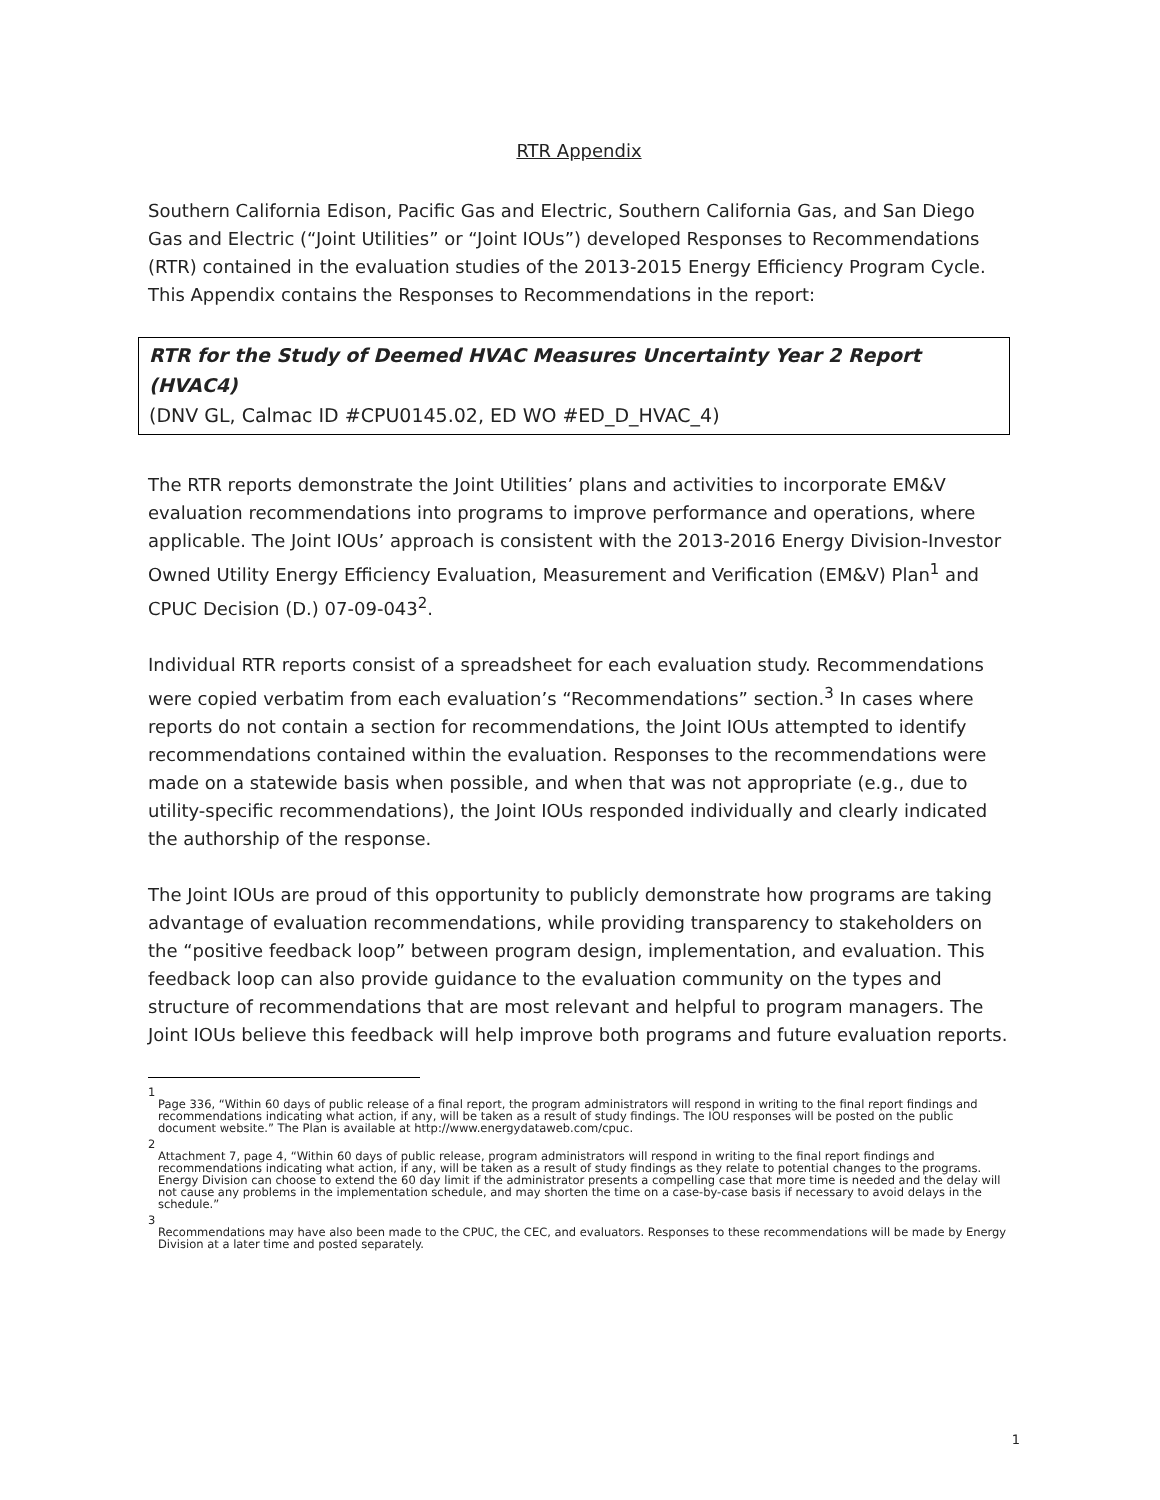RTR Appendix
Southern California Edison, Pacific Gas and Electric, Southern California Gas, and San Diego Gas and Electric (“Joint Utilities” or “Joint IOUs”) developed Responses to Recommendations (RTR) contained in the evaluation studies of the 2013-2015 Energy Efficiency Program Cycle. This Appendix contains the Responses to Recommendations in the report:
RTR for the Study of Deemed HVAC Measures Uncertainty Year 2 Report (HVAC4)
(DNV GL, Calmac ID #CPU0145.02, ED WO #ED_D_HVAC_4)
The RTR reports demonstrate the Joint Utilities’ plans and activities to incorporate EM&V evaluation recommendations into programs to improve performance and operations, where applicable. The Joint IOUs’ approach is consistent with the 2013-2016 Energy Division-Investor Owned Utility Energy Efficiency Evaluation, Measurement and Verification (EM&V) Plan<sup>1</sup> and CPUC Decision (D.) 07-09-043<sup>2</sup>.
Individual RTR reports consist of a spreadsheet for each evaluation study. Recommendations were copied verbatim from each evaluation’s “Recommendations” section.<sup>3</sup> In cases where reports do not contain a section for recommendations, the Joint IOUs attempted to identify recommendations contained within the evaluation. Responses to the recommendations were made on a statewide basis when possible, and when that was not appropriate (e.g., due to utility-specific recommendations), the Joint IOUs responded individually and clearly indicated the authorship of the response.
The Joint IOUs are proud of this opportunity to publicly demonstrate how programs are taking advantage of evaluation recommendations, while providing transparency to stakeholders on the “positive feedback loop” between program design, implementation, and evaluation. This feedback loop can also provide guidance to the evaluation community on the types and structure of recommendations that are most relevant and helpful to program managers. The Joint IOUs believe this feedback will help improve both programs and future evaluation reports.
1
Page 336, “Within 60 days of public release of a final report, the program administrators will respond in writing to the final report findings and recommendations indicating what action, if any, will be taken as a result of study findings. The IOU responses will be posted on the public document website.” The Plan is available at http://www.energydataweb.com/cpuc.
2
Attachment 7, page 4, “Within 60 days of public release, program administrators will respond in writing to the final report findings and recommendations indicating what action, if any, will be taken as a result of study findings as they relate to potential changes to the programs. Energy Division can choose to extend the 60 day limit if the administrator presents a compelling case that more time is needed and the delay will not cause any problems in the implementation schedule, and may shorten the time on a case-by-case basis if necessary to avoid delays in the schedule.”
3
Recommendations may have also been made to the CPUC, the CEC, and evaluators. Responses to these recommendations will be made by Energy Division at a later time and posted separately.
1